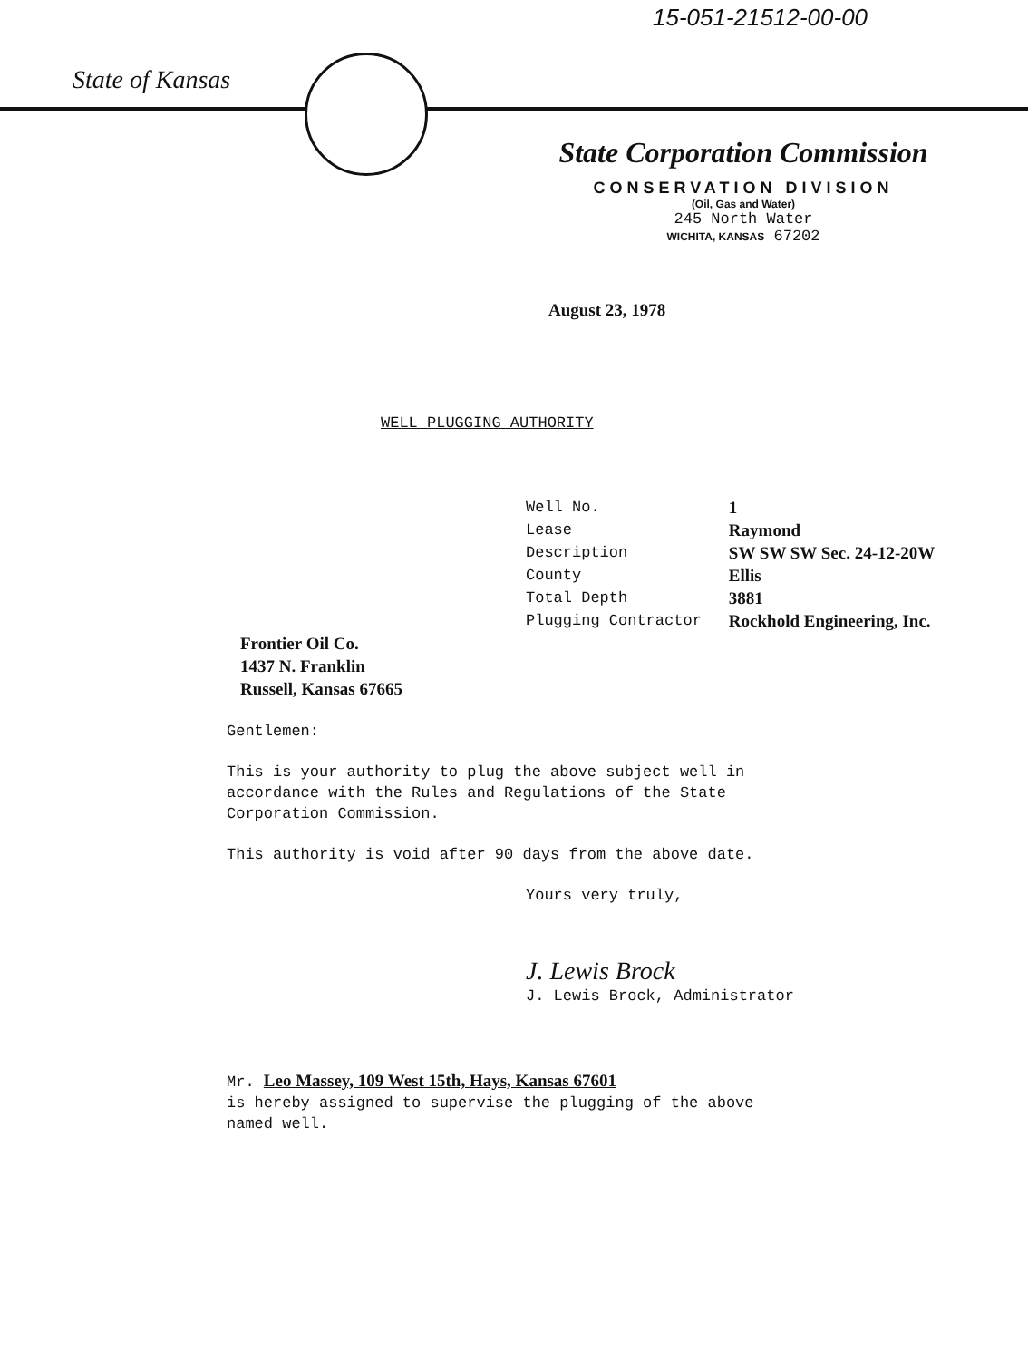15-051-21512-00-00
State of Kansas
State Corporation Commission
CONSERVATION DIVISION
(Oil, Gas and Water)
245 North Water
WICHITA, KANSAS 67202
August 23, 1978
WELL PLUGGING AUTHORITY
| Well No. | 1 |
| Lease | Raymond |
| Description | SW SW SW Sec. 24-12-20W |
| County | Ellis |
| Total Depth | 3881 |
| Plugging Contractor | Rockhold Engineering, Inc. |
Frontier Oil Co.
1437 N. Franklin
Russell, Kansas 67665
Gentlemen:
This is your authority to plug the above subject well in
accordance with the Rules and Regulations of the State
Corporation Commission.
This authority is void after 90 days from the above date.
Yours very truly,
J. Lewis Brock
J. Lewis Brock, Administrator
Mr. Leo Massey, 109 West 15th, Hays, Kansas 67601
is hereby assigned to supervise the plugging of the above
named well.